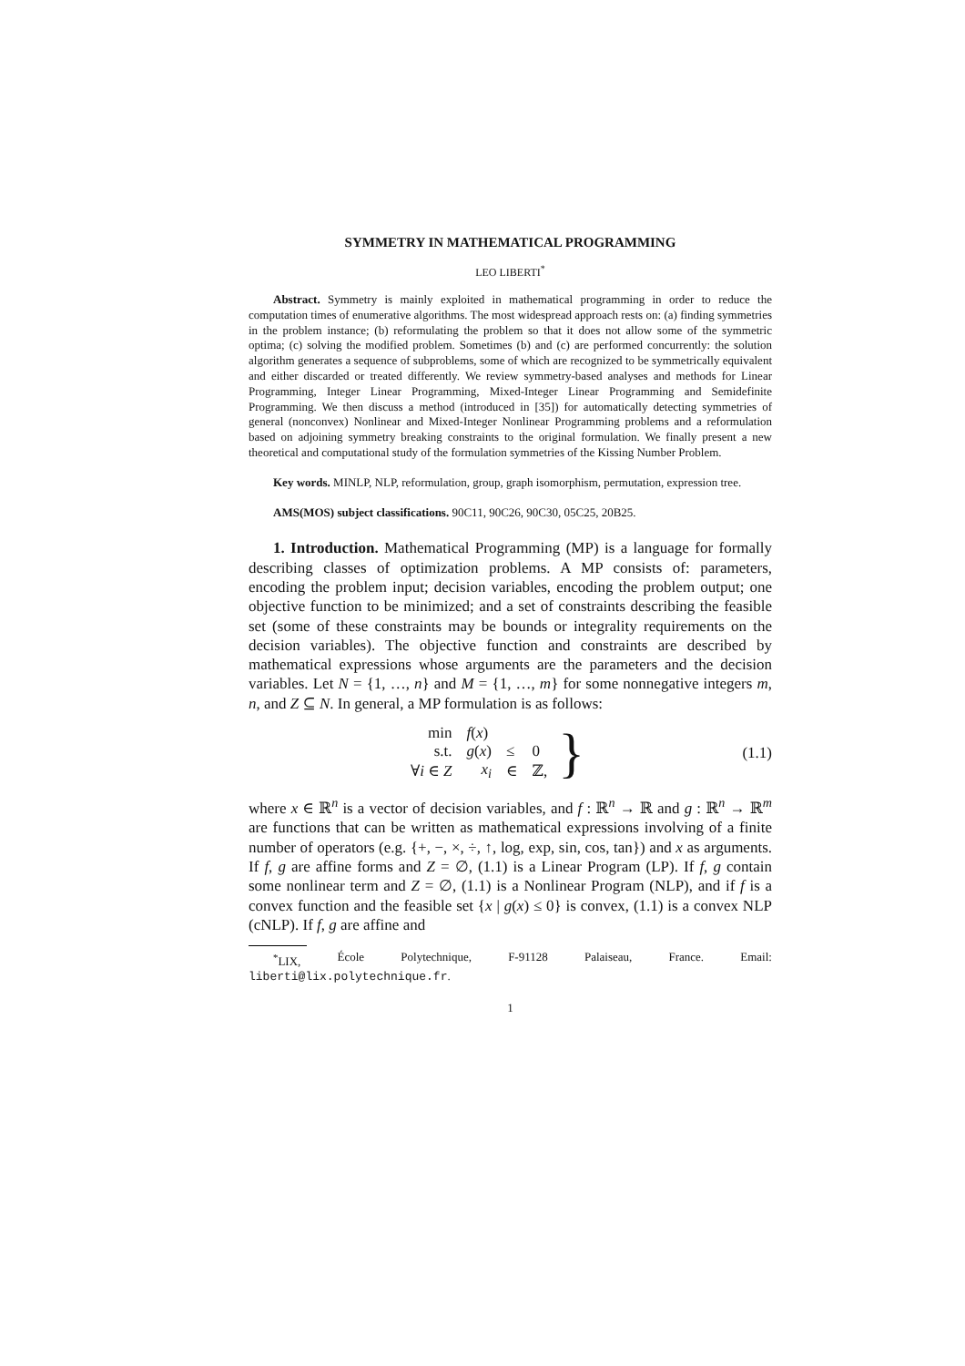SYMMETRY IN MATHEMATICAL PROGRAMMING
LEO LIBERTI<sup>*</sup>
Abstract. Symmetry is mainly exploited in mathematical programming in order to reduce the computation times of enumerative algorithms. The most widespread approach rests on: (a) finding symmetries in the problem instance; (b) reformulating the problem so that it does not allow some of the symmetric optima; (c) solving the modified problem. Sometimes (b) and (c) are performed concurrently: the solution algorithm generates a sequence of subproblems, some of which are recognized to be symmetrically equivalent and either discarded or treated differently. We review symmetry-based analyses and methods for Linear Programming, Integer Linear Programming, Mixed-Integer Linear Programming and Semidefinite Programming. We then discuss a method (introduced in [35]) for automatically detecting symmetries of general (nonconvex) Nonlinear and Mixed-Integer Nonlinear Programming problems and a reformulation based on adjoining symmetry breaking constraints to the original formulation. We finally present a new theoretical and computational study of the formulation symmetries of the Kissing Number Problem.
Key words. MINLP, NLP, reformulation, group, graph isomorphism, permutation, expression tree.
AMS(MOS) subject classifications. 90C11, 90C26, 90C30, 05C25, 20B25.
1. Introduction. Mathematical Programming (MP) is a language for formally describing classes of optimization problems. A MP consists of: parameters, encoding the problem input; decision variables, encoding the problem output; one objective function to be minimized; and a set of constraints describing the feasible set (some of these constraints may be bounds or integrality requirements on the decision variables). The objective function and constraints are described by mathematical expressions whose arguments are the parameters and the decision variables. Let N = {1, …, n} and M = {1, …, m} for some nonnegative integers m, n, and Z ⊆ N. In general, a MP formulation is as follows:
| min | f ( x ) | | |
| s.t. | g ( x ) | ≤ | 0 |
| ∀ i ∈ Z | x<sub>i</sub> | ∈ | ℤ, |
} (1.1)
where x ∈ ℝ<sup>n</sup> is a vector of decision variables, and f : ℝ<sup>n</sup> → ℝ and g : ℝ<sup>n</sup> → ℝ<sup>m</sup> are functions that can be written as mathematical expressions involving of a finite number of operators (e.g. {+, −, ×, ÷, ↑, log, exp, sin, cos, tan}) and x as arguments. If f, g are affine forms and Z = ∅, (1.1) is a Linear Program (LP). If f, g contain some nonlinear term and Z = ∅, (1.1) is a Nonlinear Program (NLP), and if f is a convex function and the feasible set {x | g(x) ≤ 0} is convex, (1.1) is a convex NLP (cNLP). If f, g are affine and
<sup>*</sup> LIX, École Polytechnique, F-91128 Palaiseau, France. Email:
liberti@lix.polytechnique.fr.
1